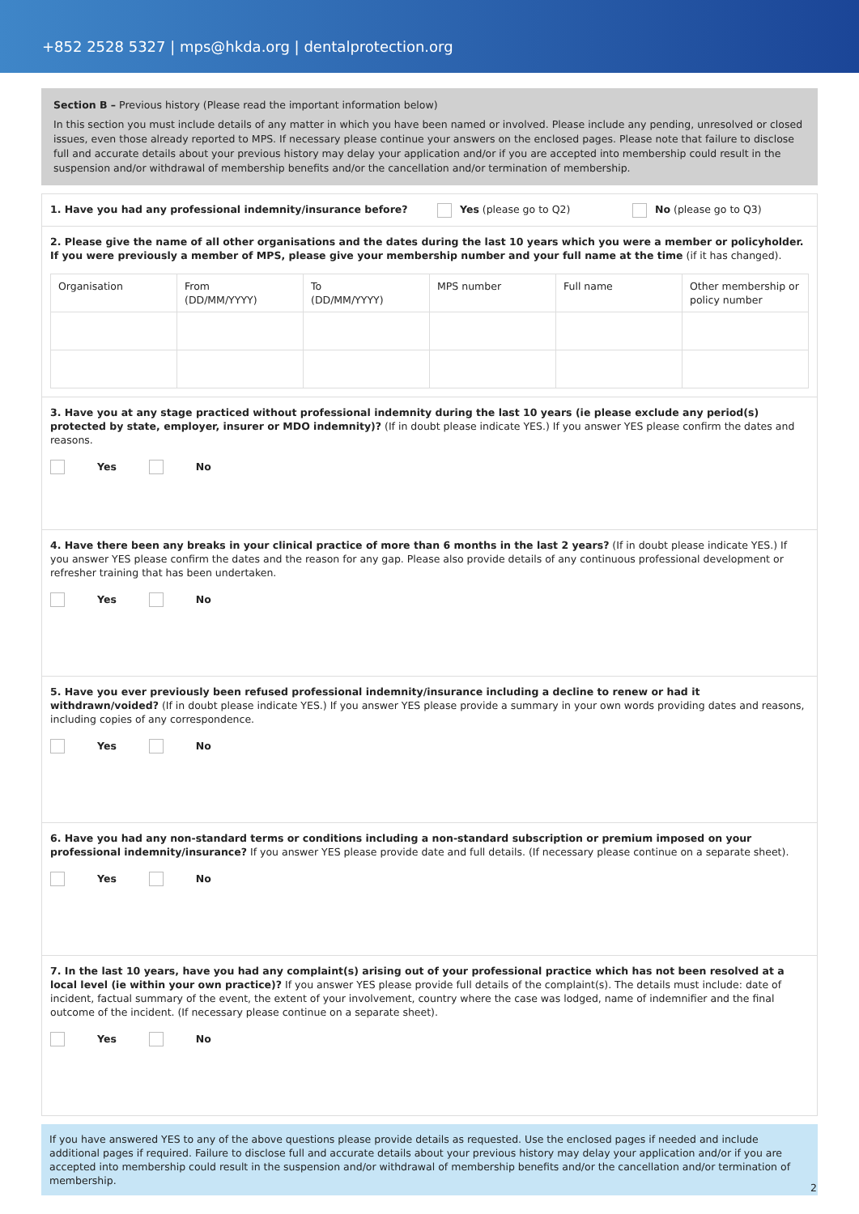+852 2528 5327 | mps@hkda.org | dentalprotection.org
Section B – Previous history (Please read the important information below)
In this section you must include details of any matter in which you have been named or involved. Please include any pending, unresolved or closed issues, even those already reported to MPS. If necessary please continue your answers on the enclosed pages. Please note that failure to disclose full and accurate details about your previous history may delay your application and/or if you are accepted into membership could result in the suspension and/or withdrawal of membership benefits and/or the cancellation and/or termination of membership.
1. Have you had any professional indemnity/insurance before? Yes (please go to Q2) No (please go to Q3)
2. Please give the name of all other organisations and the dates during the last 10 years which you were a member or policyholder. If you were previously a member of MPS, please give your membership number and your full name at the time (if it has changed).
| Organisation | From (DD/MM/YYYY) | To (DD/MM/YYYY) | MPS number | Full name | Other membership or policy number |
3. Have you at any stage practiced without professional indemnity during the last 10 years (ie please exclude any period(s) protected by state, employer, insurer or MDO indemnity)? (If in doubt please indicate YES.) If you answer YES please confirm the dates and reasons.
Yes No
4. Have there been any breaks in your clinical practice of more than 6 months in the last 2 years? (If in doubt please indicate YES.) If you answer YES please confirm the dates and the reason for any gap. Please also provide details of any continuous professional development or refresher training that has been undertaken.
Yes No
5. Have you ever previously been refused professional indemnity/insurance including a decline to renew or had it withdrawn/voided? (If in doubt please indicate YES.) If you answer YES please provide a summary in your own words providing dates and reasons, including copies of any correspondence.
Yes No
6. Have you had any non-standard terms or conditions including a non-standard subscription or premium imposed on your professional indemnity/insurance? If you answer YES please provide date and full details. (If necessary please continue on a separate sheet).
Yes No
7. In the last 10 years, have you had any complaint(s) arising out of your professional practice which has not been resolved at a local level (ie within your own practice)? If you answer YES please provide full details of the complaint(s). The details must include: date of incident, factual summary of the event, the extent of your involvement, country where the case was lodged, name of indemnifier and the final outcome of the incident. (If necessary please continue on a separate sheet).
Yes No
If you have answered YES to any of the above questions please provide details as requested. Use the enclosed pages if needed and include additional pages if required. Failure to disclose full and accurate details about your previous history may delay your application and/or if you are accepted into membership could result in the suspension and/or withdrawal of membership benefits and/or the cancellation and/or termination of membership.
2